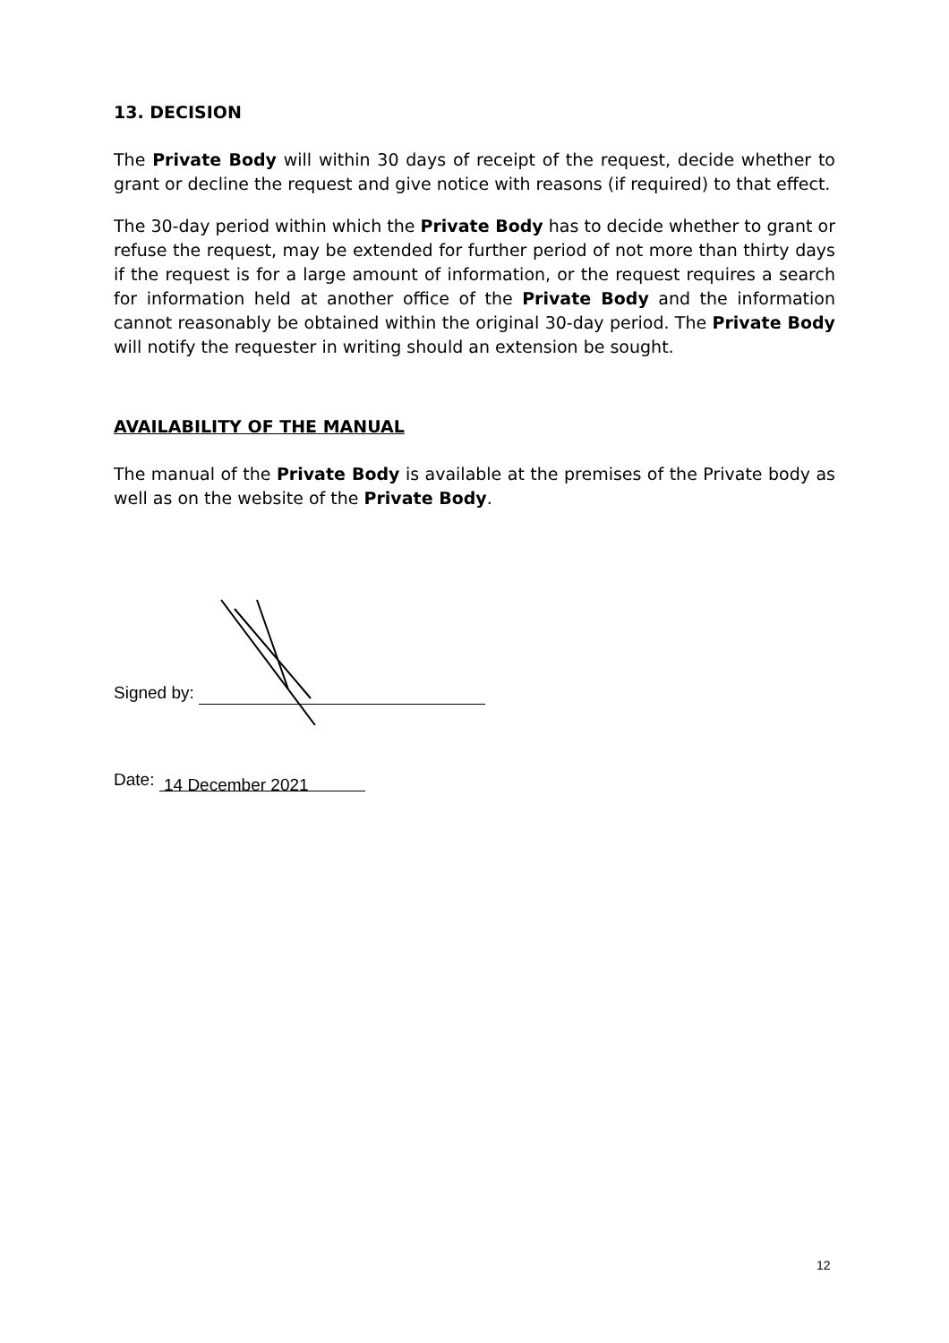13. DECISION
The Private Body will within 30 days of receipt of the request, decide whether to grant or decline the request and give notice with reasons (if required) to that effect.
The 30-day period within which the Private Body has to decide whether to grant or refuse the request, may be extended for further period of not more than thirty days if the request is for a large amount of information, or the request requires a search for information held at another office of the Private Body and the information cannot reasonably be obtained within the original 30-day period. The Private Body will notify the requester in writing should an extension be sought.
AVAILABILITY OF THE MANUAL
The manual of the Private Body is available at the premises of the Private body as well as on the website of the Private Body.
Signed by:
Date: 14 December 2021
12